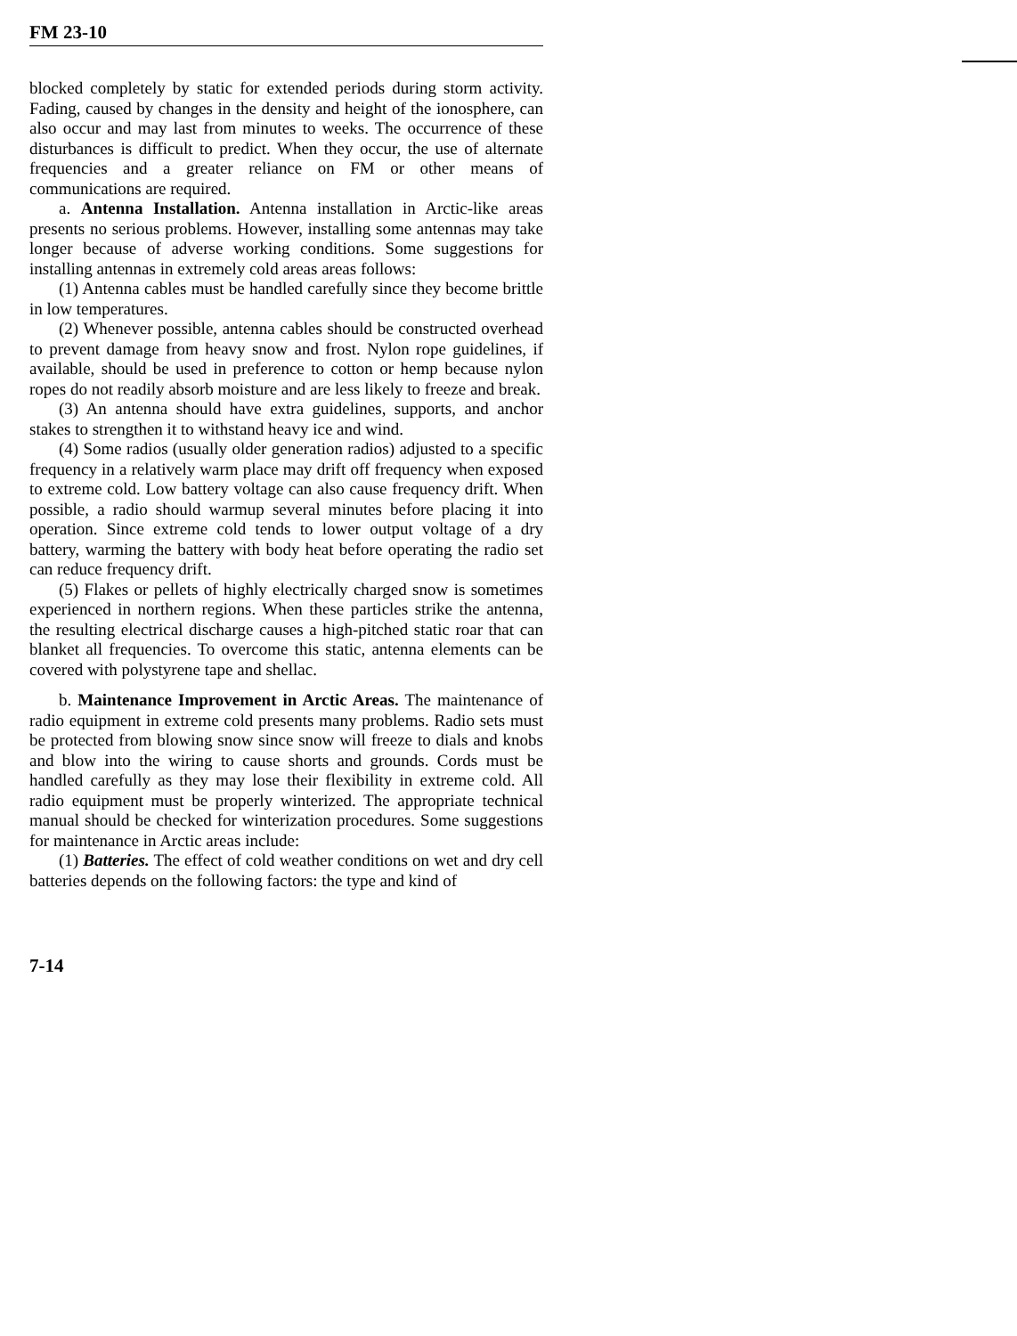FM 23-10
blocked completely by static for extended periods during storm activity. Fading, caused by changes in the density and height of the ionosphere, can also occur and may last from minutes to weeks. The occurrence of these disturbances is difficult to predict. When they occur, the use of alternate frequencies and a greater reliance on FM or other means of communications are required.
a. Antenna Installation. Antenna installation in Arctic-like areas presents no serious problems. However, installing some antennas may take longer because of adverse working conditions. Some suggestions for installing antennas in extremely cold areas areas follows:
(1) Antenna cables must be handled carefully since they become brittle in low temperatures.
(2) Whenever possible, antenna cables should be constructed overhead to prevent damage from heavy snow and frost. Nylon rope guidelines, if available, should be used in preference to cotton or hemp because nylon ropes do not readily absorb moisture and are less likely to freeze and break.
(3) An antenna should have extra guidelines, supports, and anchor stakes to strengthen it to withstand heavy ice and wind.
(4) Some radios (usually older generation radios) adjusted to a specific frequency in a relatively warm place may drift off frequency when exposed to extreme cold. Low battery voltage can also cause frequency drift. When possible, a radio should warmup several minutes before placing it into operation. Since extreme cold tends to lower output voltage of a dry battery, warming the battery with body heat before operating the radio set can reduce frequency drift.
(5) Flakes or pellets of highly electrically charged snow is sometimes experienced in northern regions. When these particles strike the antenna, the resulting electrical discharge causes a high-pitched static roar that can blanket all frequencies. To overcome this static, antenna elements can be covered with polystyrene tape and shellac.
b. Maintenance Improvement in Arctic Areas. The maintenance of radio equipment in extreme cold presents many problems. Radio sets must be protected from blowing snow since snow will freeze to dials and knobs and blow into the wiring to cause shorts and grounds. Cords must be handled carefully as they may lose their flexibility in extreme cold. All radio equipment must be properly winterized. The appropriate technical manual should be checked for winterization procedures. Some suggestions for maintenance in Arctic areas include:
(1) Batteries. The effect of cold weather conditions on wet and dry cell batteries depends on the following factors: the type and kind of
7-14